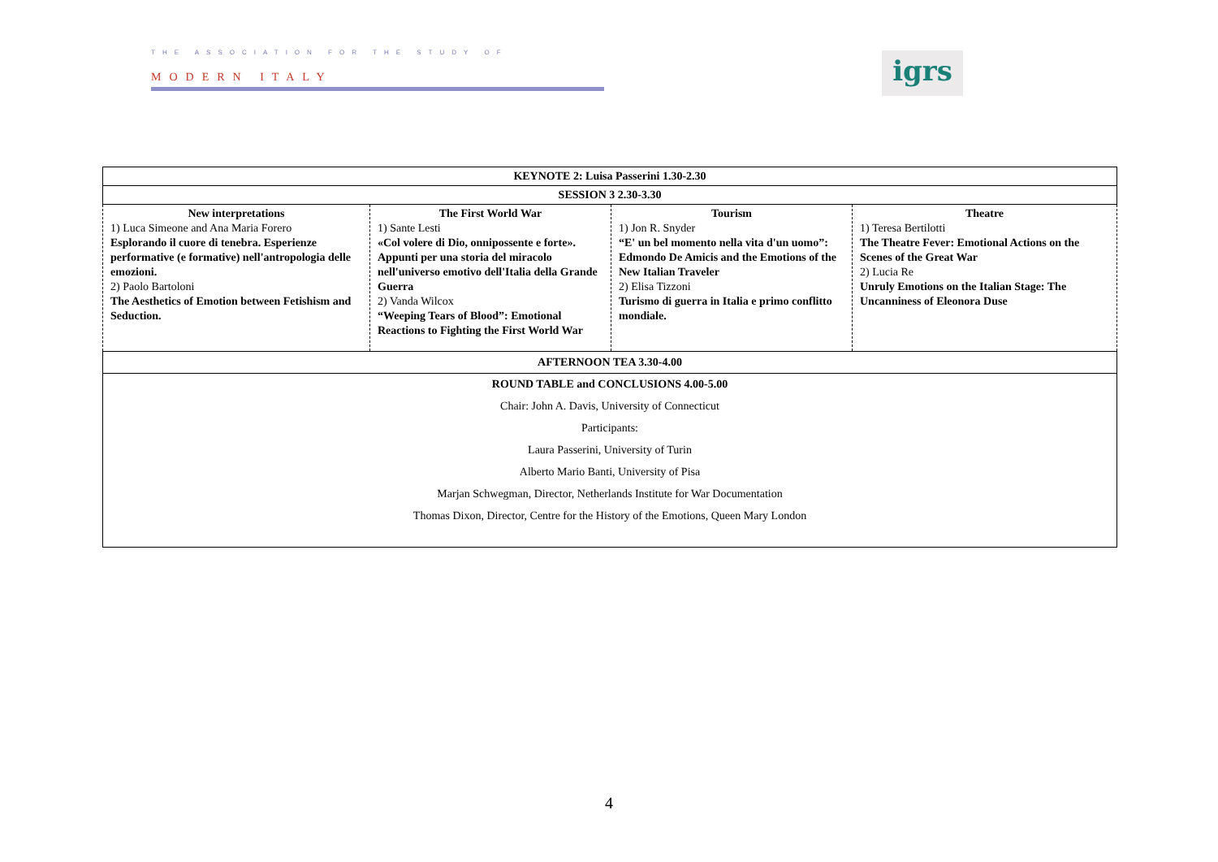THE ASSOCIATION FOR THE STUDY OF
MODERN ITALY
igrs
| KEYNOTE 2: Luisa Passerini 1.30-2.30 | | | |
| SESSION 3 2.30-3.30 | | | |
| New interpretations 1) Luca Simeone and Ana Maria Forero Esplorando il cuore di tenebra. Esperienze performative (e formative) nell'antropologia delle emozioni. 2) Paolo Bartoloni The Aesthetics of Emotion between Fetishism and Seduction. | The First World War 1) Sante Lesti «Col volere di Dio, onnipossente e forte». Appunti per una storia del miracolo nell'universo emotivo dell'Italia della Grande Guerra 2) Vanda Wilcox “Weeping Tears of Blood”: Emotional Reactions to Fighting the First World War | Tourism 1) Jon R. Snyder “E' un bel momento nella vita d'un uomo”: Edmondo De Amicis and the Emotions of the New Italian Traveler 2) Elisa Tizzoni Turismo di guerra in Italia e primo conflitto mondiale. | Theatre 1) Teresa Bertilotti The Theatre Fever: Emotional Actions on the Scenes of the Great War 2) Lucia Re Unruly Emotions on the Italian Stage: The Uncanniness of Eleonora Duse |
| AFTERNOON TEA 3.30-4.00 | | | |
| ROUND TABLE and CONCLUSIONS 4.00-5.00 Chair: John A. Davis, University of Connecticut Participants: Laura Passerini, University of Turin Alberto Mario Banti, University of Pisa Marjan Schwegman, Director, Netherlands Institute for War Documentation Thomas Dixon, Director, Centre for the History of the Emotions, Queen Mary London | | | |
4